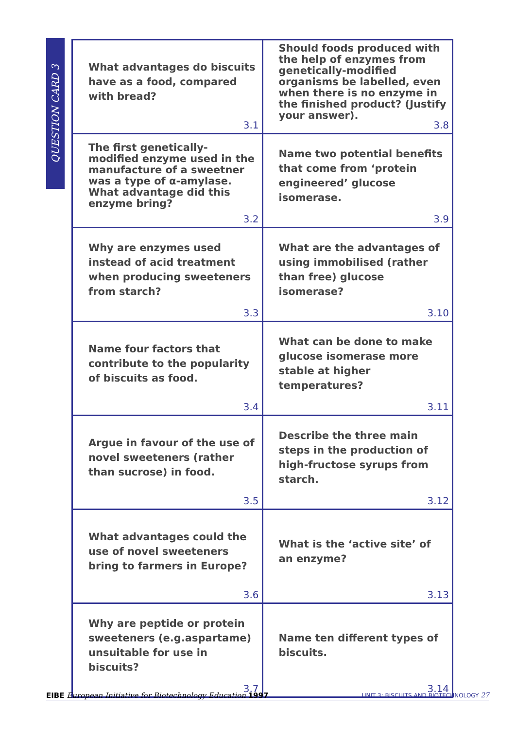QUESTION CARD 3
| What advantages do biscuits have as a food, compared with bread? 3.1 | Should foods produced with the help of enzymes from genetically-modified organisms be labelled, even when there is no enzyme in the finished product? (Justify your answer). 3.8 |
| The first genetically-modified enzyme used in the manufacture of a sweetner was a type of α-amylase. What advantage did this enzyme bring? 3.2 | Name two potential benefits that come from ‘protein engineered’ glucose isomerase. 3.9 |
| Why are enzymes used instead of acid treatment when producing sweeteners from starch? 3.3 | What are the advantages of using immobilised (rather than free) glucose isomerase? 3.10 |
| Name four factors that contribute to the popularity of biscuits as food. 3.4 | What can be done to make glucose isomerase more stable at higher temperatures? 3.11 |
| Argue in favour of the use of novel sweeteners (rather than sucrose) in food. 3.5 | Describe the three main steps in the production of high-fructose syrups from starch. 3.12 |
| What advantages could the use of novel sweeteners bring to farmers in Europe? 3.6 | What is the ‘active site’ of an enzyme? 3.13 |
| Why are peptide or protein sweeteners (e.g.aspartame) unsuitable for use in biscuits? 3.7 | Name ten different types of biscuits. 3.14 |
EIBE European Initiative for Biotechnology Education 1997 UNIT 3: BISCUITS AND BIOTECHNOLOGY 27